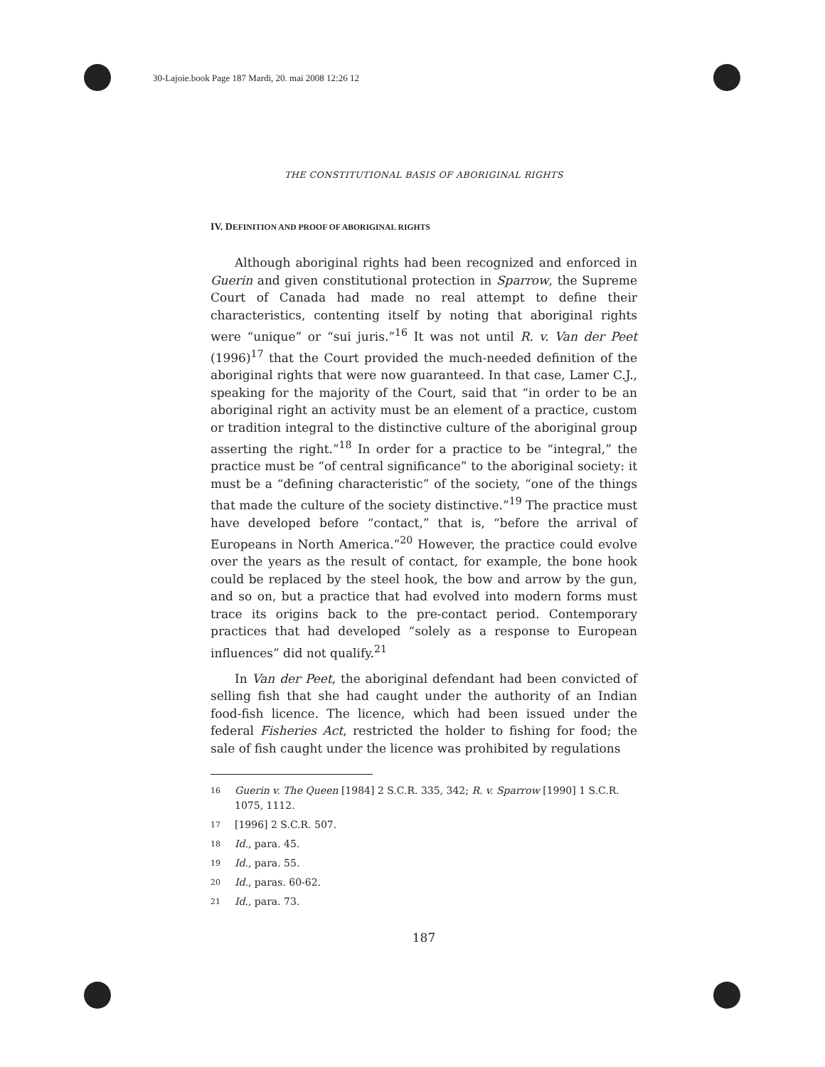30-Lajoie.book Page 187 Mardi, 20. mai 2008 12:26 12
THE CONSTITUTIONAL BASIS OF ABORIGINAL RIGHTS
IV. DEFINITION AND PROOF OF ABORIGINAL RIGHTS
Although aboriginal rights had been recognized and enforced in Guerin and given constitutional protection in Sparrow, the Supreme Court of Canada had made no real attempt to define their characteristics, contenting itself by noting that aboriginal rights were “unique” or “sui juris.”<sup>16</sup> It was not until R. v. Van der Peet (1996)<sup>17</sup> that the Court provided the much-needed definition of the aboriginal rights that were now guaranteed. In that case, Lamer C.J., speaking for the majority of the Court, said that “in order to be an aboriginal right an activity must be an element of a practice, custom or tradition integral to the distinctive culture of the aboriginal group asserting the right.”<sup>18</sup> In order for a practice to be “integral,” the practice must be “of central significance” to the aboriginal society: it must be a “defining characteristic” of the society, “one of the things that made the culture of the society distinctive.”<sup>19</sup> The practice must have developed before “contact,” that is, “before the arrival of Europeans in North America.”<sup>20</sup> However, the practice could evolve over the years as the result of contact, for example, the bone hook could be replaced by the steel hook, the bow and arrow by the gun, and so on, but a practice that had evolved into modern forms must trace its origins back to the pre-contact period. Contemporary practices that had developed “solely as a response to European influences” did not qualify.<sup>21</sup>
In Van der Peet, the aboriginal defendant had been convicted of selling fish that she had caught under the authority of an Indian food-fish licence. The licence, which had been issued under the federal Fisheries Act, restricted the holder to fishing for food; the sale of fish caught under the licence was prohibited by regulations
16 Guerin v. The Queen [1984] 2 S.C.R. 335, 342; R. v. Sparrow [1990] 1 S.C.R. 1075, 1112.
17 [1996] 2 S.C.R. 507.
18 Id., para. 45.
19 Id., para. 55.
20 Id., paras. 60-62.
21 Id., para. 73.
187